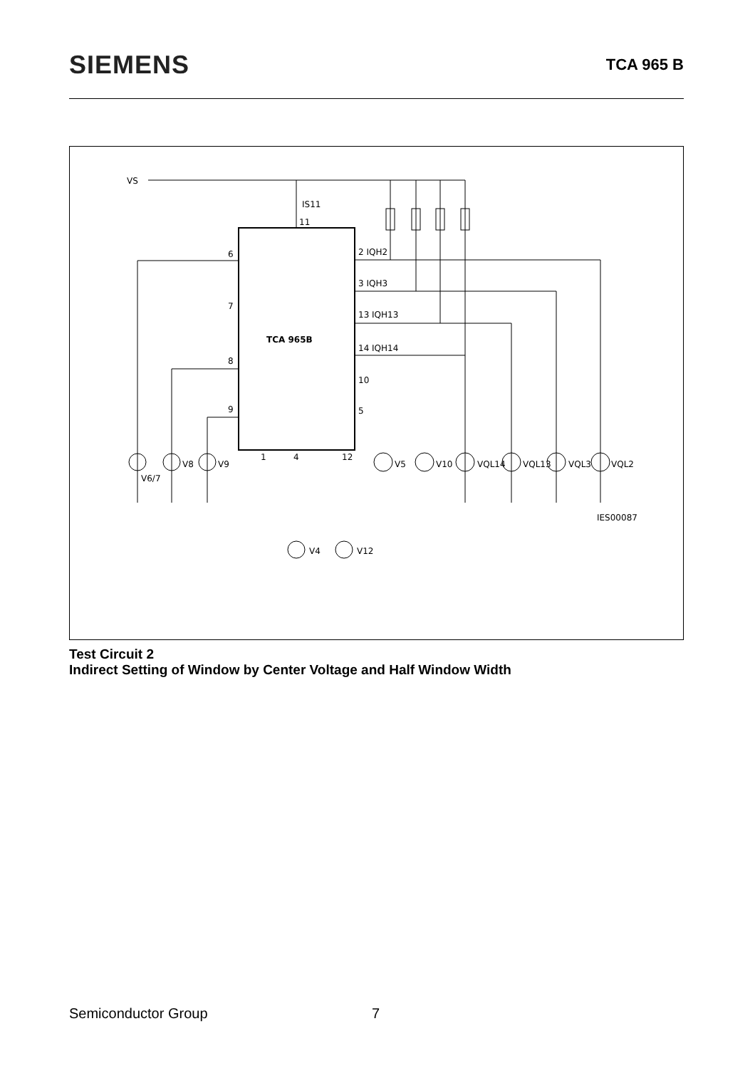SIEMENS
TCA 965 B
VS
IS11
11
TCA 965B
6
7
8
9
2 IQH2
3 IQH3
13 IQH13
14 IQH14
10
5
1
4
12
V6/7
V8
V9
V5
V10
VQL14
VQL13
VQL3
VQL2
V4
V12
IES00087
Test Circuit 2
Indirect Setting of Window by Center Voltage and Half Window Width
Semiconductor Group 7